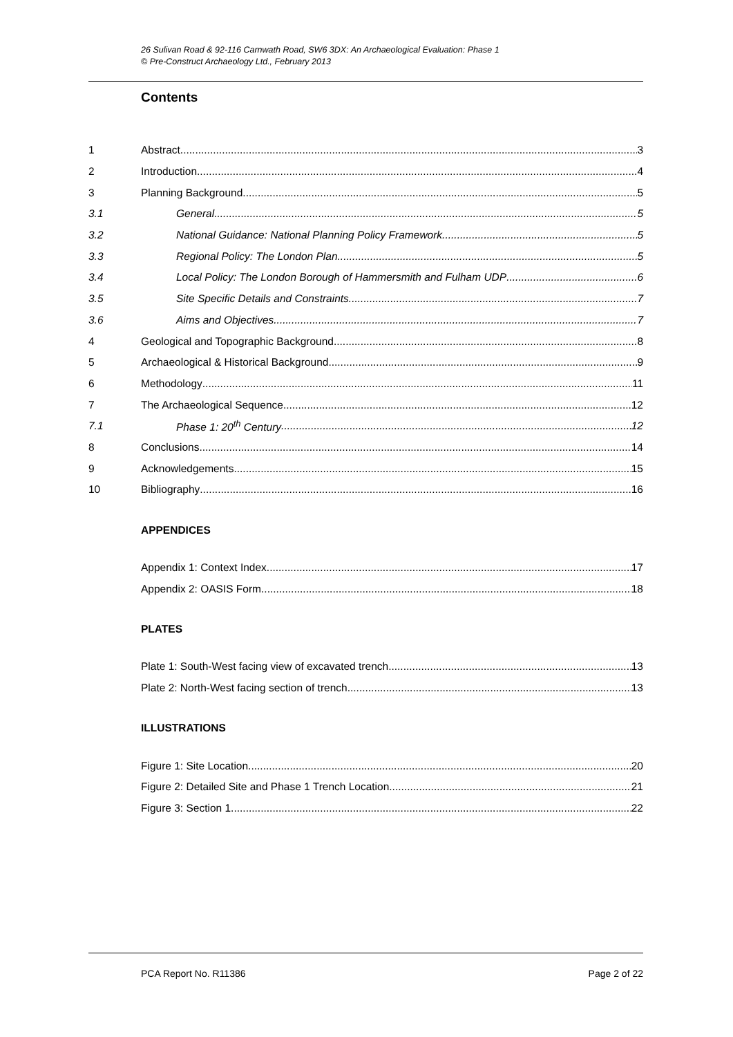26 Sulivan Road & 92-116 Carnwath Road, SW6 3DX: An Archaeological Evaluation: Phase 1
© Pre-Construct Archaeology Ltd., February 2013
Contents
1 Abstract 3
2 Introduction 4
3 Planning Background 5
3.1 General 5
3.2 National Guidance: National Planning Policy Framework 5
3.3 Regional Policy: The London Plan 5
3.4 Local Policy: The London Borough of Hammersmith and Fulham UDP 6
3.5 Site Specific Details and Constraints 7
3.6 Aims and Objectives 7
4 Geological and Topographic Background 8
5 Archaeological & Historical Background 9
6 Methodology 11
7 The Archaeological Sequence 12
7.1 Phase 1: 20<sup>th</sup> Century 12
8 Conclusions 14
9 Acknowledgements 15
10 Bibliography 16
APPENDICES
Appendix 1: Context Index 17
Appendix 2: OASIS Form 18
PLATES
Plate 1: South-West facing view of excavated trench 13
Plate 2: North-West facing section of trench 13
ILLUSTRATIONS
Figure 1: Site Location 20
Figure 2: Detailed Site and Phase 1 Trench Location 21
Figure 3: Section 1 22
PCA Report No. R11386 Page 2 of 22